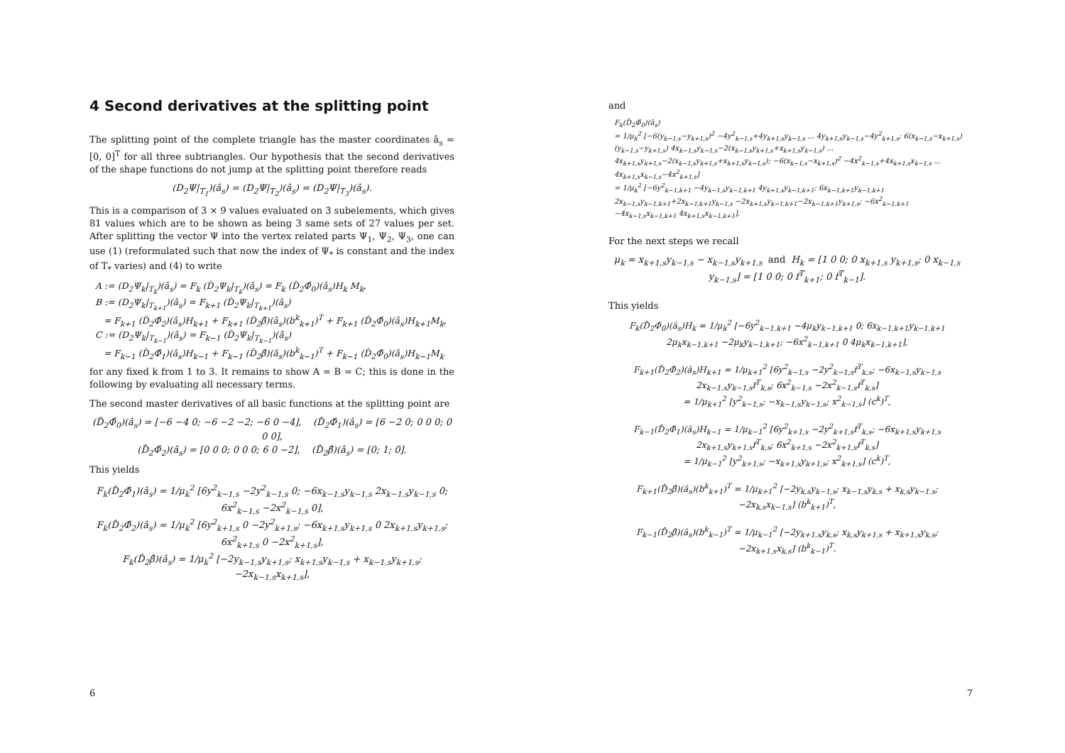4 Second derivatives at the splitting point
The splitting point of the complete triangle has the master coordinates â<sub>s</sub> = [0, 0]<sup>T</sup> for all three subtriangles. Our hypothesis that the second derivatives of the shape functions do not jump at the splitting point therefore reads
(D<sub>2</sub>Ψ|<sub>T<sub>1</sub></sub>)(â<sub>s</sub>) = (D<sub>2</sub>Ψ|<sub>T<sub>2</sub></sub>)(â<sub>s</sub>) = (D<sub>2</sub>Ψ|<sub>T<sub>3</sub></sub>)(â<sub>s</sub>).
This is a comparison of 3 × 9 values evaluated on 3 subelements, which gives 81 values which are to be shown as being 3 same sets of 27 values per set. After splitting the vector Ψ into the vertex related parts Ψ<sub>1</sub>, Ψ<sub>2</sub>, Ψ<sub>3</sub>, one can use (1) (reformulated such that now the index of Ψ<sub>*</sub> is constant and the index of T<sub>*</sub> varies) and (4) to write
A := (D<sub>2</sub>Ψ<sub>k</sub>|<sub>T<sub>k</sub></sub>)(â<sub>s</sub>) = F<sub>k</sub> (D̂<sub>2</sub>Ψ<sub>k</sub>|<sub>T<sub>k</sub></sub>)(â<sub>s</sub>) = F<sub>k</sub> (D̂<sub>2</sub>Φ̂<sub>0</sub>)(â<sub>s</sub>)H<sub>k</sub> M<sub>k</sub>,
B := (D<sub>2</sub>Ψ<sub>k</sub>|<sub>T<sub>k+1</sub></sub>)(â<sub>s</sub>) = F<sub>k+1</sub> (D̂<sub>2</sub>Ψ<sub>k</sub>|<sub>T<sub>k+1</sub></sub>)(â<sub>s</sub>)
= F<sub>k+1</sub> (D̂<sub>2</sub>Φ̂<sub>2</sub>)(â<sub>s</sub>)H<sub>k+1</sub> + F<sub>k+1</sub> (D̂<sub>2</sub>β̂)(â<sub>s</sub>)(b<sup>k</sup><sub>k+1</sub>)<sup>T</sup> + F<sub>k+1</sub> (D̂<sub>2</sub>Φ̂<sub>0</sub>)(â<sub>s</sub>)H<sub>k+1</sub>M<sub>k</sub>,
C := (D<sub>2</sub>Ψ<sub>k</sub>|<sub>T<sub>k−1</sub></sub>)(â<sub>s</sub>) = F<sub>k−1</sub> (D̂<sub>2</sub>Ψ<sub>k</sub>|<sub>T<sub>k−1</sub></sub>)(â<sub>s</sub>)
= F<sub>k−1</sub> (D̂<sub>2</sub>Φ̂<sub>1</sub>)(â<sub>s</sub>)H<sub>k−1</sub> + F<sub>k−1</sub> (D̂<sub>2</sub>β̂)(â<sub>s</sub>)(b<sup>k</sup><sub>k−1</sub>)<sup>T</sup> + F<sub>k−1</sub> (D̂<sub>2</sub>Φ̂<sub>0</sub>)(â<sub>s</sub>)H<sub>k−1</sub>M<sub>k</sub>
for any fixed k from 1 to 3. It remains to show A = B = C; this is done in the following by evaluating all necessary terms.
The second master derivatives of all basic functions at the splitting point are
(D̂<sub>2</sub>Φ̂<sub>0</sub>)(â<sub>s</sub>) = [−6 −4 0; −6 −2 −2; −6 0 −4], (D̂<sub>2</sub>Φ̂<sub>1</sub>)(â<sub>s</sub>) = [6 −2 0; 0 0 0; 0 0 0],
(D̂<sub>2</sub>Φ̂<sub>2</sub>)(â<sub>s</sub>) = [0 0 0; 0 0 0; 6 0 −2], (D̂<sub>2</sub>β̂)(â<sub>s</sub>) = [0; 1; 0].
This yields
F<sub>k</sub>(D̂<sub>2</sub>Φ̂<sub>1</sub>)(â<sub>s</sub>) = 1/μ<sub>k</sub><sup>2</sup> [6y<sup>2</sup><sub>k−1,s</sub> −2y<sup>2</sup><sub>k−1,s</sub> 0; −6x<sub>k−1,s</sub>y<sub>k−1,s</sub> 2x<sub>k−1,s</sub>y<sub>k−1,s</sub> 0; 6x<sup>2</sup><sub>k−1,s</sub> −2x<sup>2</sup><sub>k−1,s</sub> 0],
F<sub>k</sub>(D̂<sub>2</sub>Φ̂<sub>2</sub>)(â<sub>s</sub>) = 1/μ<sub>k</sub><sup>2</sup> [6y<sup>2</sup><sub>k+1,s</sub> 0 −2y<sup>2</sup><sub>k+1,s</sub>; −6x<sub>k+1,s</sub>y<sub>k+1,s</sub> 0 2x<sub>k+1,s</sub>y<sub>k+1,s</sub>; 6x<sup>2</sup><sub>k+1,s</sub> 0 −2x<sup>2</sup><sub>k+1,s</sub>],
F<sub>k</sub>(D̂<sub>2</sub>β̂)(â<sub>s</sub>) = 1/μ<sub>k</sub><sup>2</sup> [−2y<sub>k−1,s</sub>y<sub>k+1,s</sub>; x<sub>k+1,s</sub>y<sub>k−1,s</sub> + x<sub>k−1,s</sub>y<sub>k+1,s</sub>; −2x<sub>k−1,s</sub>x<sub>k+1,s</sub>],
6
and
F<sub>k</sub>(D̂<sub>2</sub>Φ̂<sub>0</sub>)(â<sub>s</sub>)
= 1/μ<sub>k</sub><sup>2</sup> [−6(y<sub>k−1,s</sub>−y<sub>k+1,s</sub>)<sup>2</sup> −4y<sup>2</sup><sub>k−1,s</sub>+4y<sub>k+1,s</sub>y<sub>k−1,s</sub> ... 4y<sub>k+1,s</sub>y<sub>k−1,s</sub>−4y<sup>2</sup><sub>k+1,s</sub>; 6(x<sub>k−1,s</sub>−x<sub>k+1,s</sub>)(y<sub>k−1,s</sub>−y<sub>k+1,s</sub>) 4x<sub>k−1,s</sub>y<sub>k−1,s</sub>−2(x<sub>k−1,s</sub>y<sub>k+1,s</sub>+x<sub>k+1,s</sub>y<sub>k−1,s</sub>) ... 4x<sub>k+1,s</sub>y<sub>k+1,s</sub>−2(x<sub>k−1,s</sub>y<sub>k+1,s</sub>+x<sub>k+1,s</sub>y<sub>k−1,s</sub>); −6(x<sub>k−1,s</sub>−x<sub>k+1,s</sub>)<sup>2</sup> −4x<sup>2</sup><sub>k−1,s</sub>+4x<sub>k+1,s</sub>x<sub>k−1,s</sub> ... 4x<sub>k+1,s</sub>x<sub>k−1,s</sub>−4x<sup>2</sup><sub>k+1,s</sub>]
= 1/μ<sub>k</sub><sup>2</sup> [−6y<sup>2</sup><sub>k−1,k+1</sub> −4y<sub>k−1,s</sub>y<sub>k−1,k+1</sub> 4y<sub>k+1,s</sub>y<sub>k−1,k+1</sub>; 6x<sub>k−1,k+1</sub>y<sub>k−1,k+1</sub> 2x<sub>k−1,s</sub>y<sub>k−1,k+1</sub>+2x<sub>k−1,k+1</sub>y<sub>k−1,s</sub> −2x<sub>k+1,s</sub>y<sub>k−1,k+1</sub>−2x<sub>k−1,k+1</sub>y<sub>k+1,s</sub>; −6x<sup>2</sup><sub>k−1,k+1</sub> −4x<sub>k−1,s</sub>x<sub>k−1,k+1</sub> 4x<sub>k+1,s</sub>x<sub>k−1,k+1</sub>].
For the next steps we recall
μ<sub>k</sub> = x<sub>k+1,s</sub>y<sub>k−1,s</sub> − x<sub>k−1,s</sub>y<sub>k+1,s</sub> and H<sub>k</sub> = [1 0 0; 0 x<sub>k+1,s</sub> y<sub>k+1,s</sub>; 0 x<sub>k−1,s</sub> y<sub>k−1,s</sub>] = [1 0 0; 0 f<sup>T</sup><sub>k+1</sub>; 0 f<sup>T</sup><sub>k−1</sub>].
This yields
F<sub>k</sub>(D̂<sub>2</sub>Φ̂<sub>0</sub>)(â<sub>s</sub>)H<sub>k</sub> = 1/μ<sub>k</sub><sup>2</sup> [−6y<sup>2</sup><sub>k−1,k+1</sub> −4μ<sub>k</sub>y<sub>k−1,k+1</sub> 0; 6x<sub>k−1,k+1</sub>y<sub>k−1,k+1</sub> 2μ<sub>k</sub>x<sub>k−1,k+1</sub> −2μ<sub>k</sub>y<sub>k−1,k+1</sub>; −6x<sup>2</sup><sub>k−1,k+1</sub> 0 4μ<sub>k</sub>x<sub>k−1,k+1</sub>],
F<sub>k+1</sub>(D̂<sub>2</sub>Φ̂<sub>2</sub>)(â<sub>s</sub>)H<sub>k+1</sub> = 1/μ<sub>k+1</sub><sup>2</sup> [6y<sup>2</sup><sub>k−1,s</sub> −2y<sup>2</sup><sub>k−1,s</sub>f<sup>T</sup><sub>k,s</sub>; −6x<sub>k−1,s</sub>y<sub>k−1,s</sub> 2x<sub>k−1,s</sub>y<sub>k−1,s</sub>f<sup>T</sup><sub>k,s</sub>; 6x<sup>2</sup><sub>k−1,s</sub> −2x<sup>2</sup><sub>k−1,s</sub>f<sup>T</sup><sub>k,s</sub>]
= 1/μ<sub>k+1</sub><sup>2</sup> [y<sup>2</sup><sub>k−1,s</sub>; −x<sub>k−1,s</sub>y<sub>k−1,s</sub>; x<sup>2</sup><sub>k−1,s</sub>] (c<sup>k</sup>)<sup>T</sup>,
F<sub>k−1</sub>(D̂<sub>2</sub>Φ̂<sub>1</sub>)(â<sub>s</sub>)H<sub>k−1</sub> = 1/μ<sub>k−1</sub><sup>2</sup> [6y<sup>2</sup><sub>k+1,s</sub> −2y<sup>2</sup><sub>k+1,s</sub>f<sup>T</sup><sub>k,s</sub>; −6x<sub>k+1,s</sub>y<sub>k+1,s</sub> 2x<sub>k+1,s</sub>y<sub>k+1,s</sub>f<sup>T</sup><sub>k,s</sub>; 6x<sup>2</sup><sub>k+1,s</sub> −2x<sup>2</sup><sub>k+1,s</sub>f<sup>T</sup><sub>k,s</sub>]
= 1/μ<sub>k−1</sub><sup>2</sup> [y<sup>2</sup><sub>k+1,s</sub>; −x<sub>k+1,s</sub>y<sub>k+1,s</sub>; x<sup>2</sup><sub>k+1,s</sub>] (c<sup>k</sup>)<sup>T</sup>,
F<sub>k+1</sub>(D̂<sub>2</sub>β̂)(â<sub>s</sub>)(b<sup>k</sup><sub>k+1</sub>)<sup>T</sup> = 1/μ<sub>k+1</sub><sup>2</sup> [−2y<sub>k,s</sub>y<sub>k−1,s</sub>; x<sub>k−1,s</sub>y<sub>k,s</sub> + x<sub>k,s</sub>y<sub>k−1,s</sub>; −2x<sub>k,s</sub>x<sub>k−1,s</sub>] (b<sup>k</sup><sub>k+1</sub>)<sup>T</sup>,
F<sub>k−1</sub>(D̂<sub>2</sub>β̂)(â<sub>s</sub>)(b<sup>k</sup><sub>k−1</sub>)<sup>T</sup> = 1/μ<sub>k−1</sub><sup>2</sup> [−2y<sub>k+1,s</sub>y<sub>k,s</sub>; x<sub>k,s</sub>y<sub>k+1,s</sub> + x<sub>k+1,s</sub>y<sub>k,s</sub>; −2x<sub>k+1,s</sub>x<sub>k,s</sub>] (b<sup>k</sup><sub>k−1</sub>)<sup>T</sup>.
7